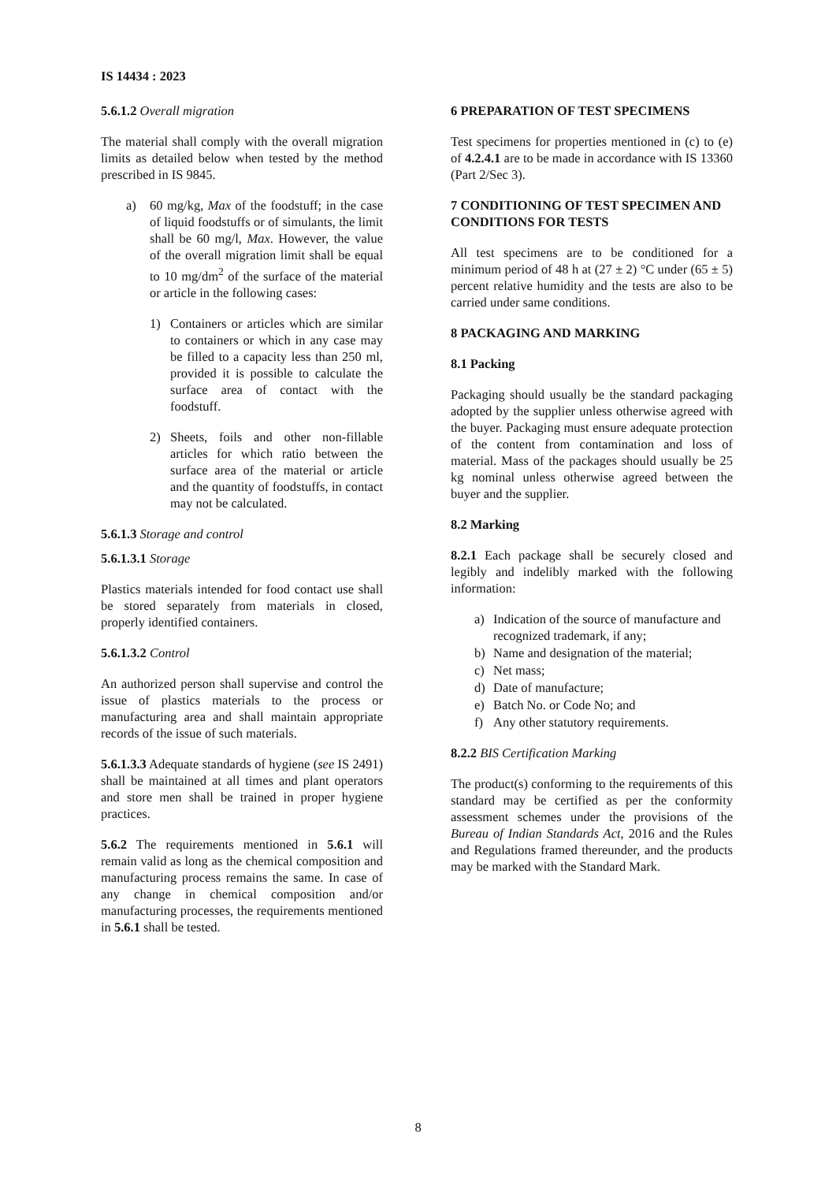IS 14434 : 2023
5.6.1.2 Overall migration
The material shall comply with the overall migration limits as detailed below when tested by the method prescribed in IS 9845.
a) 60 mg/kg, Max of the foodstuff; in the case of liquid foodstuffs or of simulants, the limit shall be 60 mg/l, Max. However, the value of the overall migration limit shall be equal to 10 mg/dm<sup>2</sup> of the surface of the material or article in the following cases:
1) Containers or articles which are similar to containers or which in any case may be filled to a capacity less than 250 ml, provided it is possible to calculate the surface area of contact with the foodstuff.
2) Sheets, foils and other non-fillable articles for which ratio between the surface area of the material or article and the quantity of foodstuffs, in contact may not be calculated.
5.6.1.3 Storage and control
5.6.1.3.1 Storage
Plastics materials intended for food contact use shall be stored separately from materials in closed, properly identified containers.
5.6.1.3.2 Control
An authorized person shall supervise and control the issue of plastics materials to the process or manufacturing area and shall maintain appropriate records of the issue of such materials.
5.6.1.3.3 Adequate standards of hygiene (see IS 2491) shall be maintained at all times and plant operators and store men shall be trained in proper hygiene practices.
5.6.2 The requirements mentioned in 5.6.1 will remain valid as long as the chemical composition and manufacturing process remains the same. In case of any change in chemical composition and/or manufacturing processes, the requirements mentioned in 5.6.1 shall be tested.
6 PREPARATION OF TEST SPECIMENS
Test specimens for properties mentioned in (c) to (e) of 4.2.4.1 are to be made in accordance with IS 13360 (Part 2/Sec 3).
7 CONDITIONING OF TEST SPECIMEN AND CONDITIONS FOR TESTS
All test specimens are to be conditioned for a minimum period of 48 h at (27 ± 2) °C under (65 ± 5) percent relative humidity and the tests are also to be carried under same conditions.
8 PACKAGING AND MARKING
8.1 Packing
Packaging should usually be the standard packaging adopted by the supplier unless otherwise agreed with the buyer. Packaging must ensure adequate protection of the content from contamination and loss of material. Mass of the packages should usually be 25 kg nominal unless otherwise agreed between the buyer and the supplier.
8.2 Marking
8.2.1 Each package shall be securely closed and legibly and indelibly marked with the following information:
a) Indication of the source of manufacture and recognized trademark, if any;
b) Name and designation of the material;
c) Net mass;
d) Date of manufacture;
e) Batch No. or Code No; and
f) Any other statutory requirements.
8.2.2 BIS Certification Marking
The product(s) conforming to the requirements of this standard may be certified as per the conformity assessment schemes under the provisions of the Bureau of Indian Standards Act, 2016 and the Rules and Regulations framed thereunder, and the products may be marked with the Standard Mark.
8